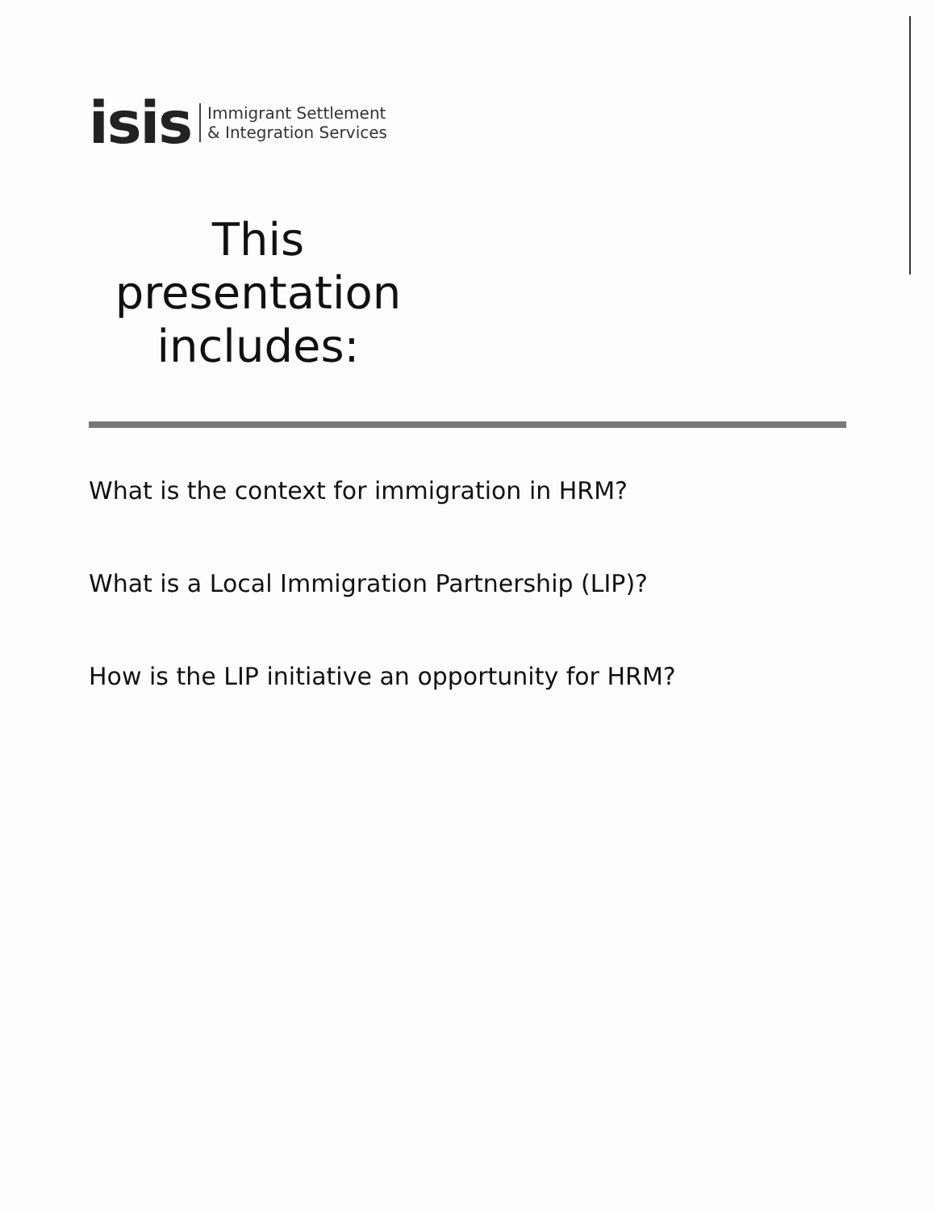isis Immigrant Settlement
& Integration Services
This presentation includes:
What is the context for immigration in HRM?
What is a Local Immigration Partnership (LIP)?
How is the LIP initiative an opportunity for HRM?